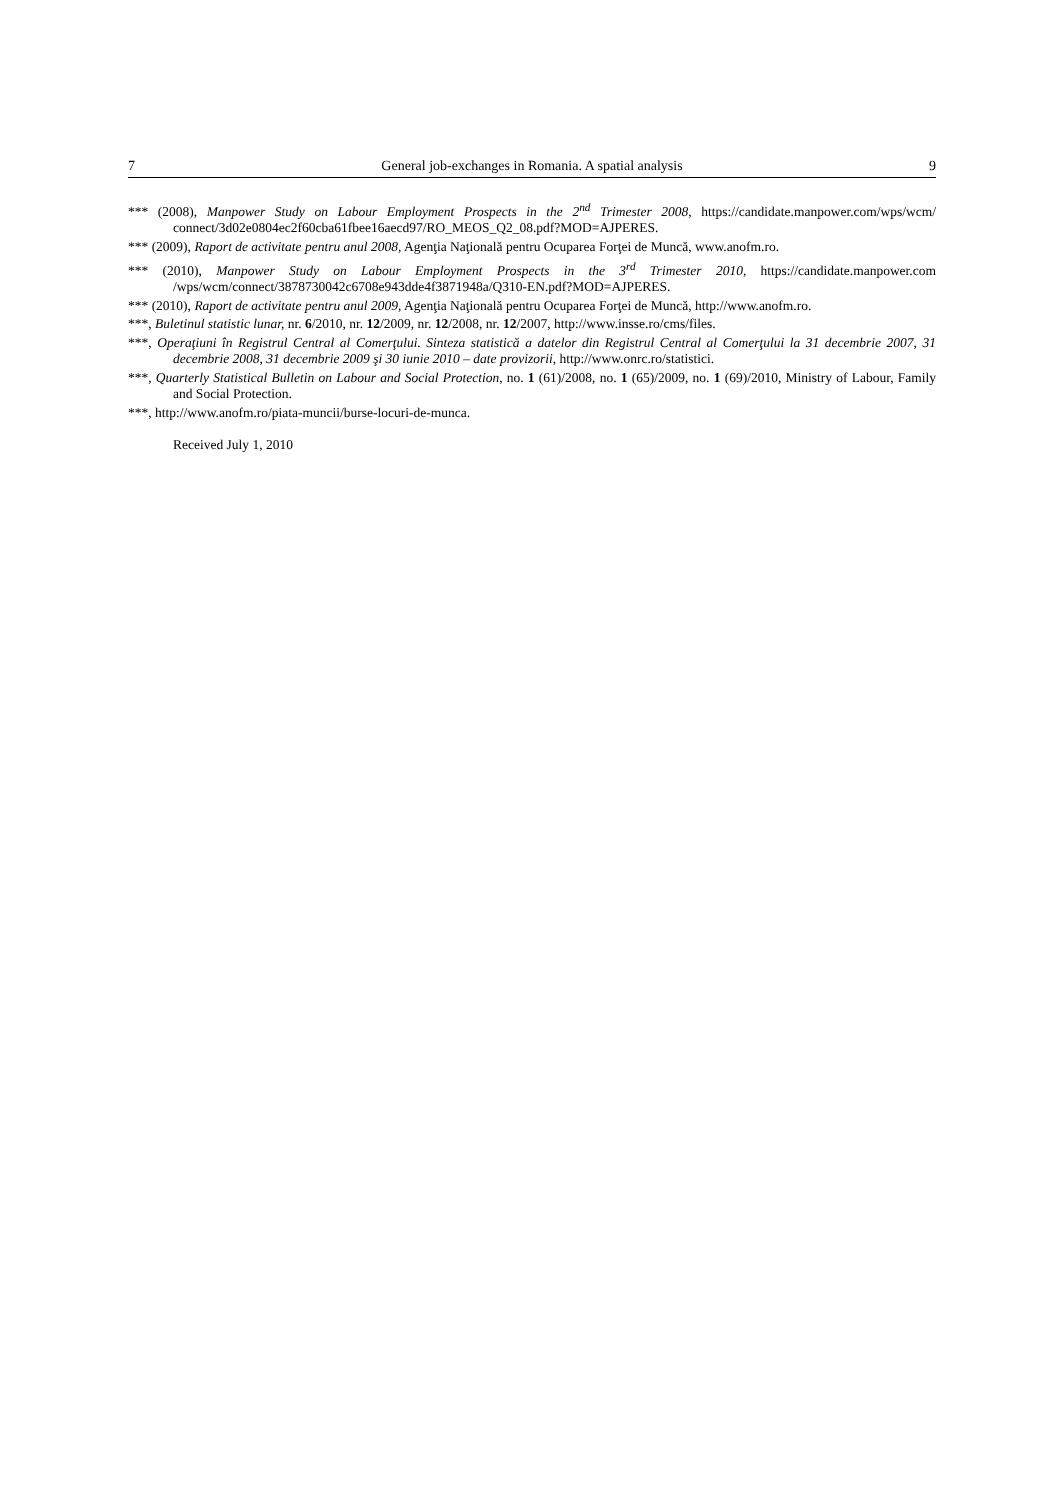7 General job-exchanges in Romania. A spatial analysis 9
*** (2008), Manpower Study on Labour Employment Prospects in the 2<sup>nd</sup> Trimester 2008, https://candidate.manpower.com/wps/wcm/ connect/3d02e0804ec2f60cba61fbee16aecd97/RO_MEOS_Q2_08.pdf?MOD=AJPERES.
*** (2009), Raport de activitate pentru anul 2008, Agenţia Naţională pentru Ocuparea Forţei de Muncă, www.anofm.ro.
*** (2010), Manpower Study on Labour Employment Prospects in the 3<sup>rd</sup> Trimester 2010, https://candidate.manpower.com /wps/wcm/connect/3878730042c6708e943dde4f3871948a/Q310-EN.pdf?MOD=AJPERES.
*** (2010), Raport de activitate pentru anul 2009, Agenţia Naţională pentru Ocuparea Forţei de Muncă, http://www.anofm.ro.
***, Buletinul statistic lunar, nr. 6/2010, nr. 12/2009, nr. 12/2008, nr. 12/2007, http://www.insse.ro/cms/files.
***, Operaţiuni în Registrul Central al Comerţului. Sinteza statistică a datelor din Registrul Central al Comerţului la 31 decembrie 2007, 31 decembrie 2008, 31 decembrie 2009 şi 30 iunie 2010 – date provizorii, http://www.onrc.ro/statistici.
***, Quarterly Statistical Bulletin on Labour and Social Protection, no. 1 (61)/2008, no. 1 (65)/2009, no. 1 (69)/2010, Ministry of Labour, Family and Social Protection.
***, http://www.anofm.ro/piata-muncii/burse-locuri-de-munca.
Received July 1, 2010